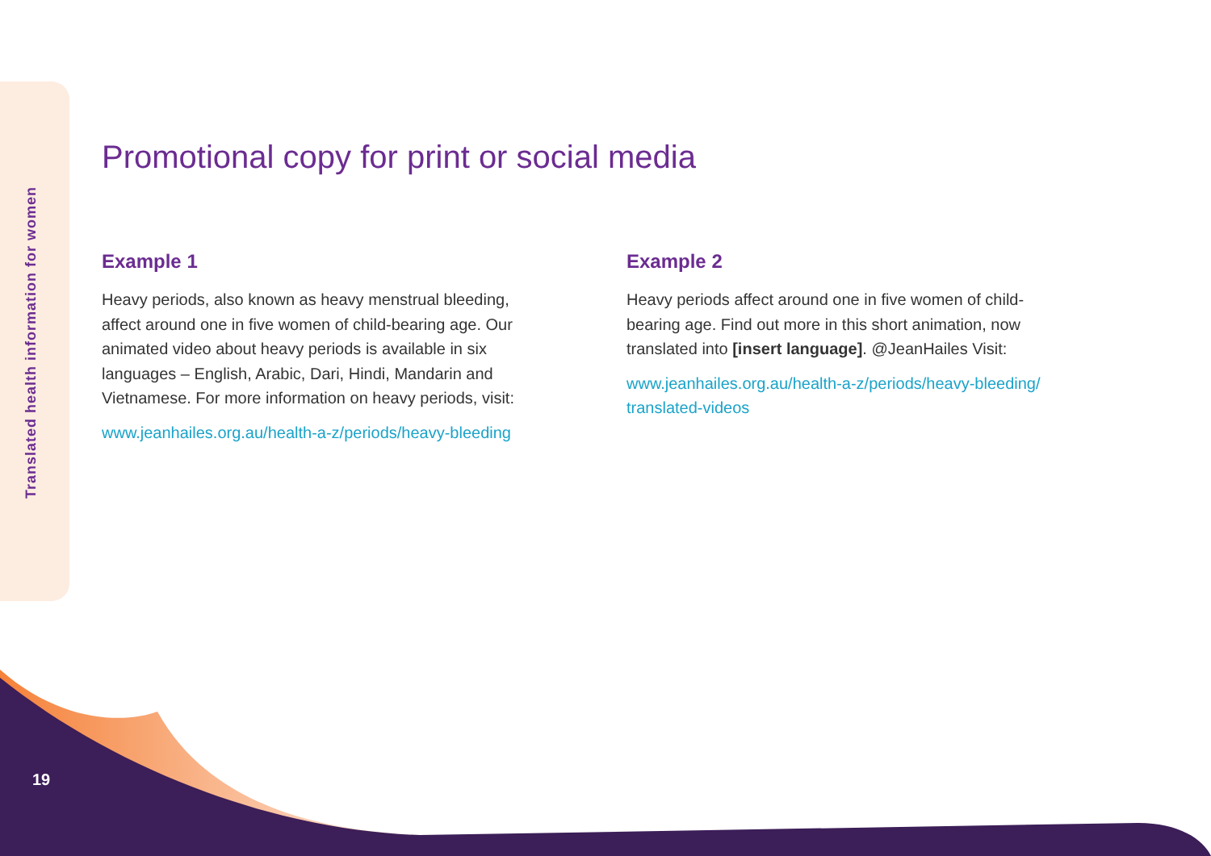Translated health information for women
19
Promotional copy for print or social media
Example 1
Heavy periods, also known as heavy menstrual bleeding, affect around one in five women of child-bearing age. Our animated video about heavy periods is available in six languages – English, Arabic, Dari, Hindi, Mandarin and Vietnamese. For more information on heavy periods, visit:
www.jeanhailes.org.au/health-a-z/periods/heavy-bleeding
Example 2
Heavy periods affect around one in five women of child-bearing age. Find out more in this short animation, now translated into [insert language]. @JeanHailes Visit:
www.jeanhailes.org.au/health-a-z/periods/heavy-bleeding/ translated-videos